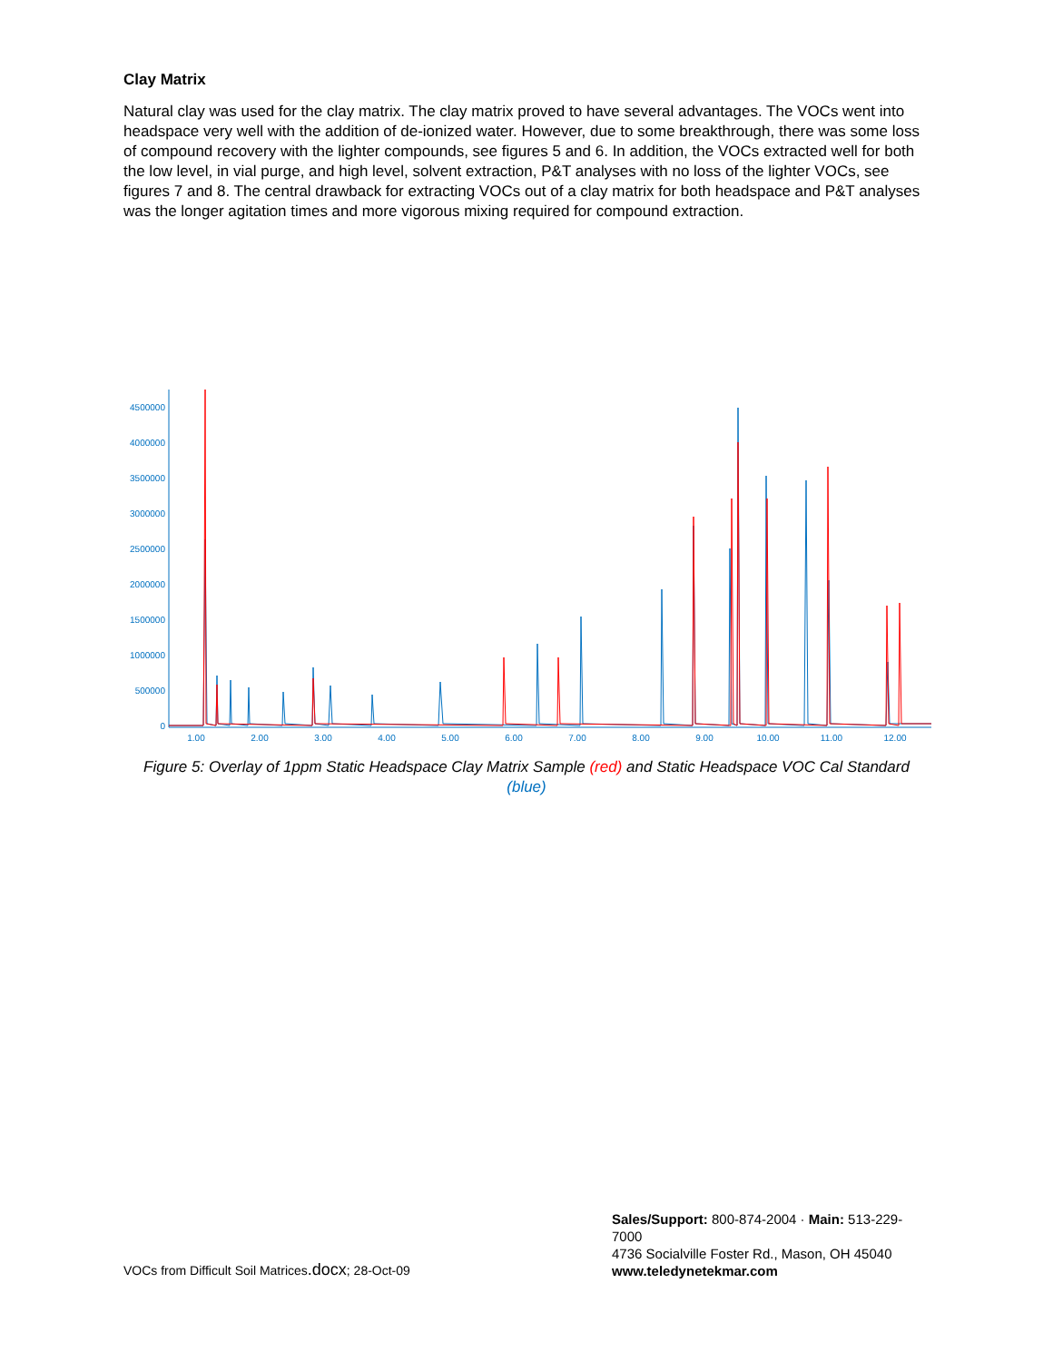Clay Matrix
Natural clay was used for the clay matrix. The clay matrix proved to have several advantages. The VOCs went into headspace very well with the addition of de-ionized water. However, due to some breakthrough, there was some loss of compound recovery with the lighter compounds, see figures 5 and 6. In addition, the VOCs extracted well for both the low level, in vial purge, and high level, solvent extraction, P&T analyses with no loss of the lighter VOCs, see figures 7 and 8. The central drawback for extracting VOCs out of a clay matrix for both headspace and P&T analyses was the longer agitation times and more vigorous mixing required for compound extraction.
4500000
4000000
3500000
3000000
2500000
2000000
1500000
1000000
500000
0
1.00
2.00
3.00
4.00
5.00
6.00
7.00
8.00
9.00
10.00
11.00
12.00
Figure 5: Overlay of 1ppm Static Headspace Clay Matrix Sample (red) and Static Headspace VOC Cal Standard (blue)
VOCs from Difficult Soil Matrices.docx; 28-Oct-09
Sales/Support: 800-874-2004 · Main: 513-229-7000
4736 Socialville Foster Rd., Mason, OH 45040
www.teledynetekmar.com